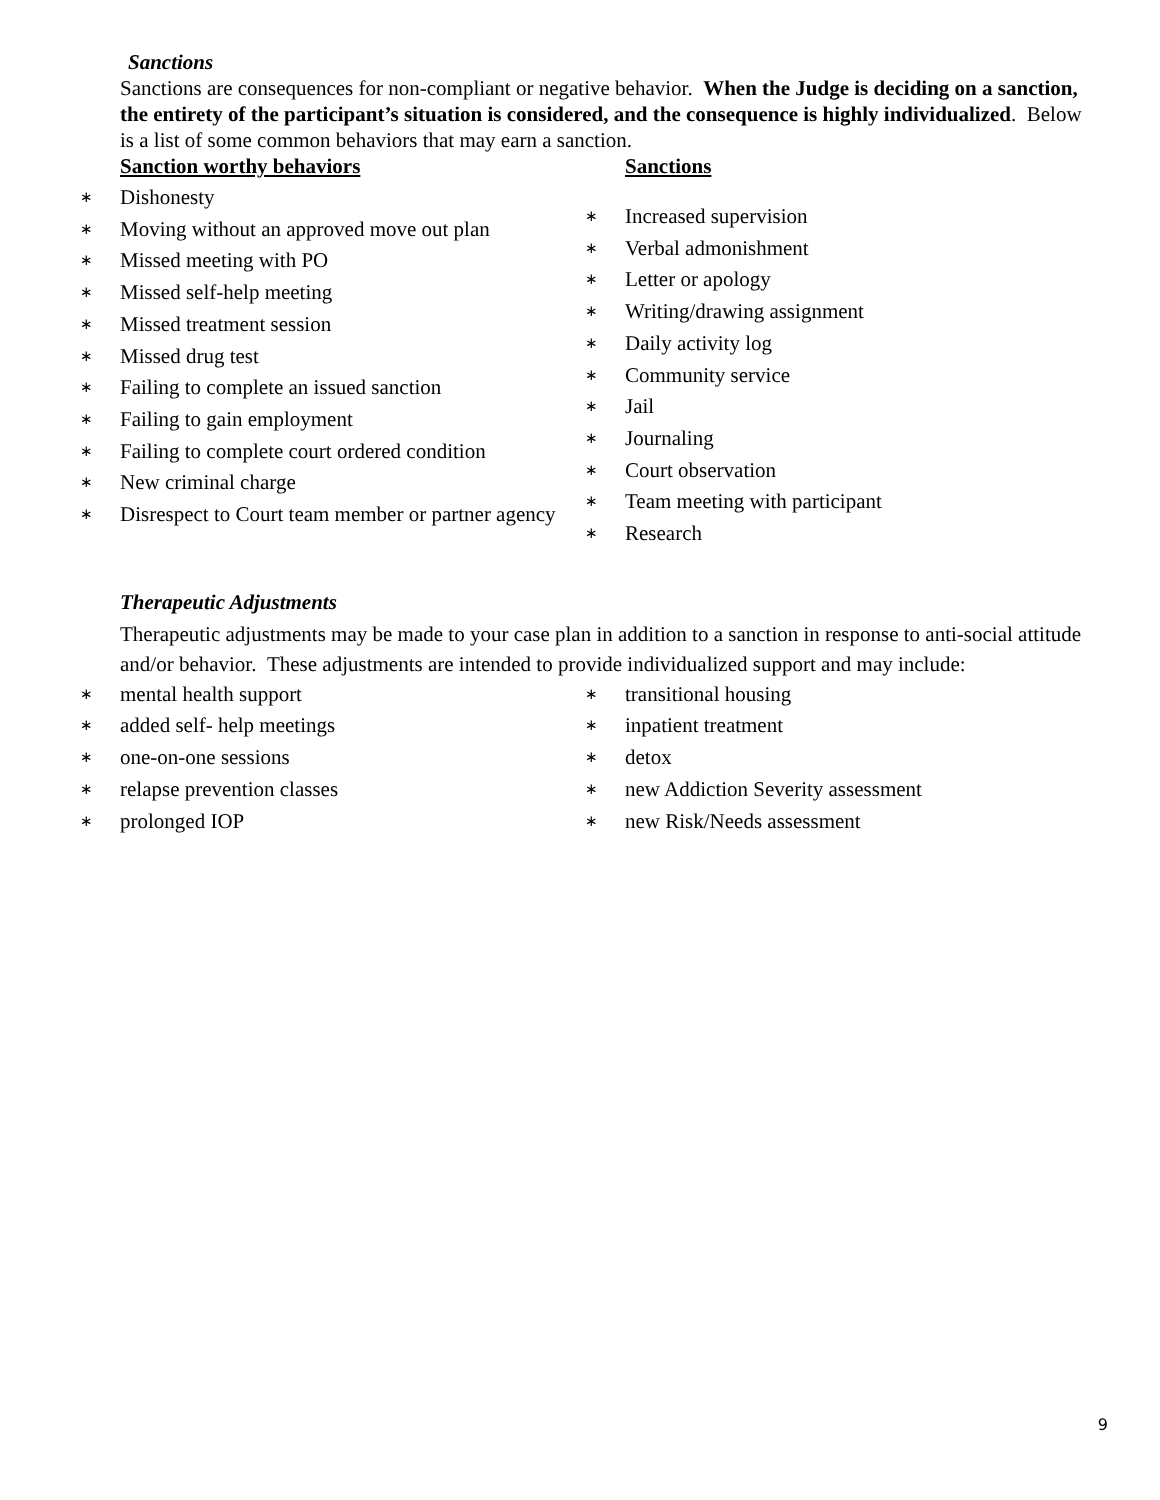Sanctions
Sanctions are consequences for non-compliant or negative behavior. When the Judge is deciding on a sanction, the entirety of the participant’s situation is considered, and the consequence is highly individualized. Below is a list of some common behaviors that may earn a sanction.
Sanction worthy behaviors
∗ Dishonesty
∗ Moving without an approved move out plan
∗ Missed meeting with PO
∗ Missed self-help meeting
∗ Missed treatment session
∗ Missed drug test
∗ Failing to complete an issued sanction
∗ Failing to gain employment
∗ Failing to complete court ordered condition
∗ New criminal charge
∗ Disrespect to Court team member or partner agency
Sanctions
∗ Increased supervision
∗ Verbal admonishment
∗ Letter or apology
∗ Writing/drawing assignment
∗ Daily activity log
∗ Community service
∗ Jail
∗ Journaling
∗ Court observation
∗ Team meeting with participant
∗ Research
Therapeutic Adjustments
Therapeutic adjustments may be made to your case plan in addition to a sanction in response to anti-social attitude and/or behavior. These adjustments are intended to provide individualized support and may include:
∗ mental health support
∗ added self- help meetings
∗ one-on-one sessions
∗ relapse prevention classes
∗ prolonged IOP
∗ transitional housing
∗ inpatient treatment
∗ detox
∗ new Addiction Severity assessment
∗ new Risk/Needs assessment
9